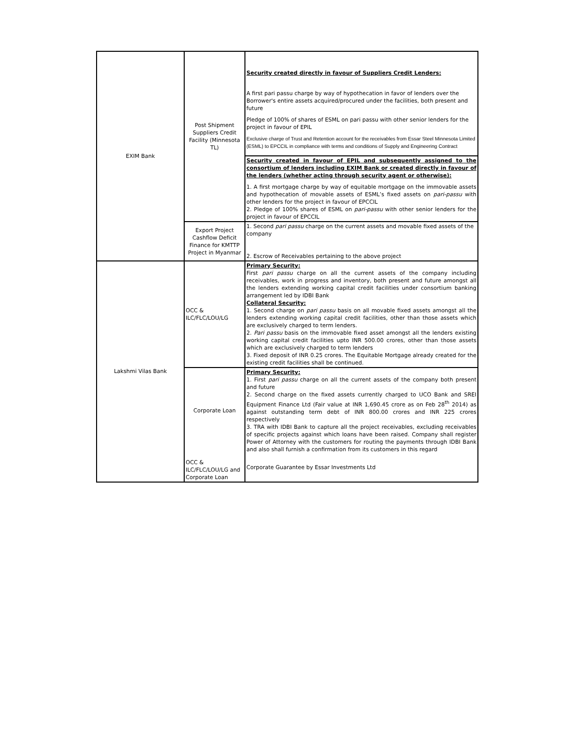| EXIM Bank | Post Shipment Suppliers Credit Facility (Minnesota TL) | Security created directly in favour of Suppliers Credit Lenders: A first pari passu charge by way of hypothecation in favor of lenders over the Borrower's entire assets acquired/procured under the facilities, both present and future Pledge of 100% of shares of ESML on pari passu with other senior lenders for the project in favour of EPIL Exclusive charge of Trust and Retention account for the receivables from Essar Steel Minnesota Limited (ESML) to EPCCIL in compliance with terms and conditions of Supply and Engineering Contract |
| | | Security created in favour of EPIL and subsequently assigned to the consortium of lenders including EXIM Bank or created directly in favour of the lenders (whether acting through security agent or otherwise): 1. A first mortgage charge by way of equitable mortgage on the immovable assets and hypothecation of movable assets of ESML’s fixed assets on pari-passu with other lenders for the project in favour of EPCCIL 2. Pledge of 100% shares of ESML on pari-passu with other senior lenders for the project in favour of EPCCIL |
| | Export Project Cashflow Deficit Finance for KMTTP Project in Myanmar | 1. Second pari passu charge on the current assets and movable fixed assets of the company 2. Escrow of Receivables pertaining to the above project |
| Lakshmi Vilas Bank | OCC & ILC/FLC/LOU/LG | Primary Security: First pari passu charge on all the current assets of the company including receivables, work in progress and inventory, both present and future amongst all the lenders extending working capital credit facilities under consortium banking arrangement led by IDBI Bank Collateral Security: 1. Second charge on pari passu basis on all movable fixed assets amongst all the lenders extending working capital credit facilities, other than those assets which are exclusively charged to term lenders. 2. Pari passu basis on the immovable fixed asset amongst all the lenders existing working capital credit facilities upto INR 500.00 crores, other than those assets which are exclusively charged to term lenders 3. Fixed deposit of INR 0.25 crores. The Equitable Mortgage already created for the existing credit facilities shall be continued. |
| | Corporate Loan | Primary Security: 1. First pari passu charge on all the current assets of the company both present and future 2. Second charge on the fixed assets currently charged to UCO Bank and SREI Equipment Finance Ltd (Fair value at INR 1,690.45 crore as on Feb 28<sup>th</sup> 2014) as against outstanding term debt of INR 800.00 crores and INR 225 crores respectively 3. TRA with IDBI Bank to capture all the project receivables, excluding receivables of specific projects against which loans have been raised. Company shall register Power of Attorney with the customers for routing the payments through IDBI Bank and also shall furnish a confirmation from its customers in this regard |
| | OCC & ILC/FLC/LOU/LG and Corporate Loan | Corporate Guarantee by Essar Investments Ltd |